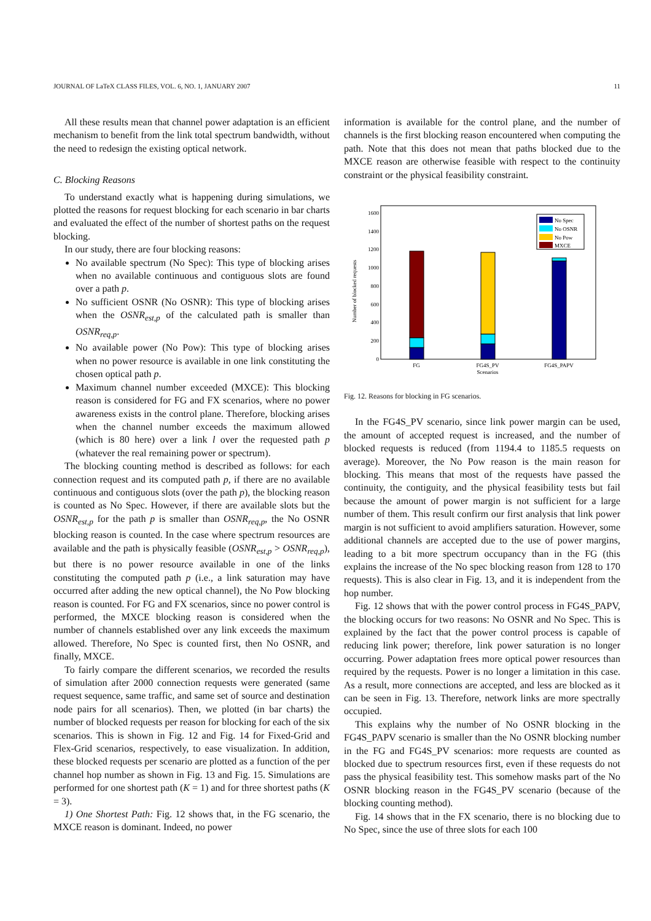JOURNAL OF LaTeX CLASS FILES, VOL. 6, NO. 1, JANUARY 2007 11
All these results mean that channel power adaptation is an efficient mechanism to benefit from the link total spectrum bandwidth, without the need to redesign the existing optical network.
C. Blocking Reasons
To understand exactly what is happening during simulations, we plotted the reasons for request blocking for each scenario in bar charts and evaluated the effect of the number of shortest paths on the request blocking.
In our study, there are four blocking reasons:
No available spectrum (No Spec): This type of blocking arises when no available continuous and contiguous slots are found over a path p.
No sufficient OSNR (No OSNR): This type of blocking arises when the OSNR<sub>est,p</sub> of the calculated path is smaller than OSNR<sub>req,p</sub>.
No available power (No Pow): This type of blocking arises when no power resource is available in one link constituting the chosen optical path p.
Maximum channel number exceeded (MXCE): This blocking reason is considered for FG and FX scenarios, where no power awareness exists in the control plane. Therefore, blocking arises when the channel number exceeds the maximum allowed (which is 80 here) over a link l over the requested path p (whatever the real remaining power or spectrum).
The blocking counting method is described as follows: for each connection request and its computed path p, if there are no available continuous and contiguous slots (over the path p), the blocking reason is counted as No Spec. However, if there are available slots but the OSNR<sub>est,p</sub> for the path p is smaller than OSNR<sub>req,p</sub>, the No OSNR blocking reason is counted. In the case where spectrum resources are available and the path is physically feasible (OSNR<sub>est,p</sub> > OSNR<sub>req,p</sub>), but there is no power resource available in one of the links constituting the computed path p (i.e., a link saturation may have occurred after adding the new optical channel), the No Pow blocking reason is counted. For FG and FX scenarios, since no power control is performed, the MXCE blocking reason is considered when the number of channels established over any link exceeds the maximum allowed. Therefore, No Spec is counted first, then No OSNR, and finally, MXCE.
To fairly compare the different scenarios, we recorded the results of simulation after 2000 connection requests were generated (same request sequence, same traffic, and same set of source and destination node pairs for all scenarios). Then, we plotted (in bar charts) the number of blocked requests per reason for blocking for each of the six scenarios. This is shown in Fig. 12 and Fig. 14 for Fixed-Grid and Flex-Grid scenarios, respectively, to ease visualization. In addition, these blocked requests per scenario are plotted as a function of the per channel hop number as shown in Fig. 13 and Fig. 15. Simulations are performed for one shortest path (K = 1) and for three shortest paths (K = 3).
1) One Shortest Path: Fig. 12 shows that, in the FG scenario, the MXCE reason is dominant. Indeed, no power
information is available for the control plane, and the number of channels is the first blocking reason encountered when computing the path. Note that this does not mean that paths blocked due to the MXCE reason are otherwise feasible with respect to the continuity constraint or the physical feasibility constraint.
0
200
400
600
800
1000
1200
1400
1600
Number of blocked requests
FG
FG4S_PV
FG4S_PAPV
Scenarios
No Spec
No OSNR
No Pow
MXCE
Fig. 12. Reasons for blocking in FG scenarios.
In the FG4S_PV scenario, since link power margin can be used, the amount of accepted request is increased, and the number of blocked requests is reduced (from 1194.4 to 1185.5 requests on average). Moreover, the No Pow reason is the main reason for blocking. This means that most of the requests have passed the continuity, the contiguity, and the physical feasibility tests but fail because the amount of power margin is not sufficient for a large number of them. This result confirm our first analysis that link power margin is not sufficient to avoid amplifiers saturation. However, some additional channels are accepted due to the use of power margins, leading to a bit more spectrum occupancy than in the FG (this explains the increase of the No spec blocking reason from 128 to 170 requests). This is also clear in Fig. 13, and it is independent from the hop number.
Fig. 12 shows that with the power control process in FG4S_PAPV, the blocking occurs for two reasons: No OSNR and No Spec. This is explained by the fact that the power control process is capable of reducing link power; therefore, link power saturation is no longer occurring. Power adaptation frees more optical power resources than required by the requests. Power is no longer a limitation in this case. As a result, more connections are accepted, and less are blocked as it can be seen in Fig. 13. Therefore, network links are more spectrally occupied.
This explains why the number of No OSNR blocking in the FG4S_PAPV scenario is smaller than the No OSNR blocking number in the FG and FG4S_PV scenarios: more requests are counted as blocked due to spectrum resources first, even if these requests do not pass the physical feasibility test. This somehow masks part of the No OSNR blocking reason in the FG4S_PV scenario (because of the blocking counting method).
Fig. 14 shows that in the FX scenario, there is no blocking due to No Spec, since the use of three slots for each 100